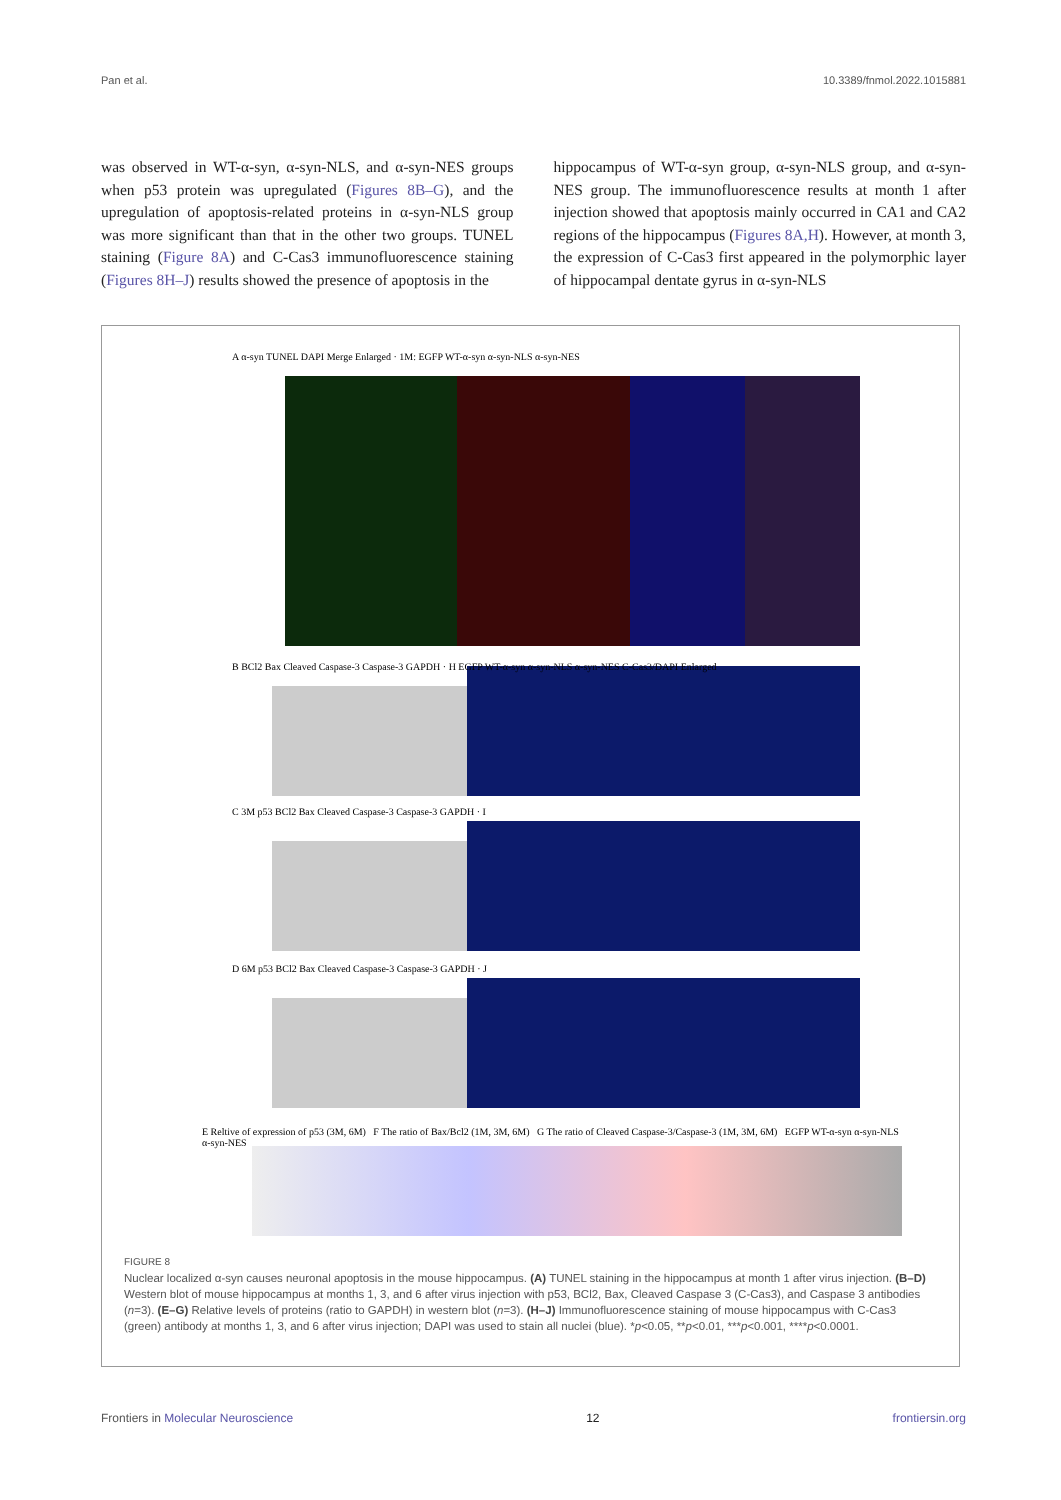Pan et al. 10.3389/fnmol.2022.1015881
was observed in WT-α-syn, α-syn-NLS, and α-syn-NES groups when p53 protein was upregulated (Figures 8B–G), and the upregulation of apoptosis-related proteins in α-syn-NLS group was more significant than that in the other two groups. TUNEL staining (Figure 8A) and C-Cas3 immunofluorescence staining (Figures 8H–J) results showed the presence of apoptosis in the
hippocampus of WT-α-syn group, α-syn-NLS group, and α-syn-NES group. The immunofluorescence results at month 1 after injection showed that apoptosis mainly occurred in CA1 and CA2 regions of the hippocampus (Figures 8A,H). However, at month 3, the expression of C-Cas3 first appeared in the polymorphic layer of hippocampal dentate gyrus in α-syn-NLS
A α-syn TUNEL DAPI Merge Enlarged · 1M: EGFP WT-α-syn α-syn-NLS α-syn-NES
B BCl2 Bax Cleaved Caspase-3 Caspase-3 GAPDH · H EGFP WT-α-syn α-syn-NLS α-syn-NES C-Cas3/DAPI Enlarged
C 3M p53 BCl2 Bax Cleaved Caspase-3 Caspase-3 GAPDH · I
D 6M p53 BCl2 Bax Cleaved Caspase-3 Caspase-3 GAPDH · J
E Reltive of expression of p53 (3M, 6M) F The ratio of Bax/Bcl2 (1M, 3M, 6M) G The ratio of Cleaved Caspase-3/Caspase-3 (1M, 3M, 6M) EGFP WT-α-syn α-syn-NLS α-syn-NES
FIGURE 8
Nuclear localized α-syn causes neuronal apoptosis in the mouse hippocampus. (A) TUNEL staining in the hippocampus at month 1 after virus injection. (B–D) Western blot of mouse hippocampus at months 1, 3, and 6 after virus injection with p53, BCl2, Bax, Cleaved Caspase 3 (C-Cas3), and Caspase 3 antibodies (n=3). (E–G) Relative levels of proteins (ratio to GAPDH) in western blot (n=3). (H–J) Immunofluorescence staining of mouse hippocampus with C-Cas3 (green) antibody at months 1, 3, and 6 after virus injection; DAPI was used to stain all nuclei (blue). *p<0.05, **p<0.01, ***p<0.001, ****p<0.0001.
Frontiers in Molecular Neuroscience 12 frontiersin.org